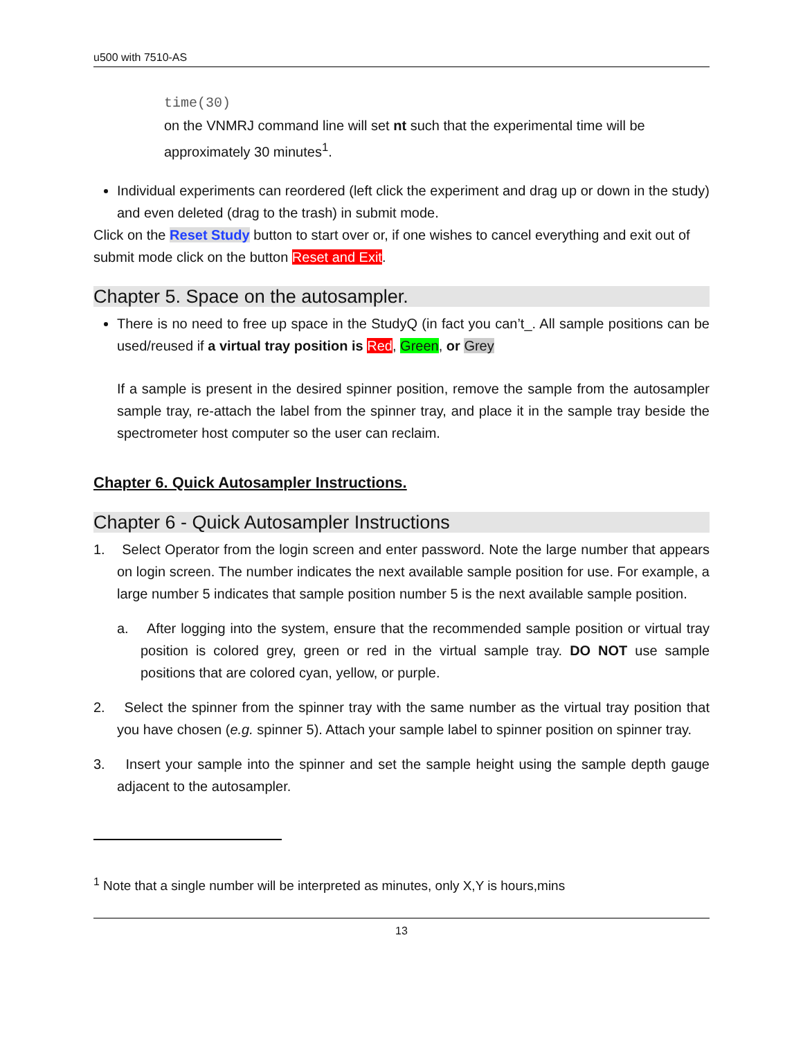u500 with 7510-AS
time(30)
on the VNMRJ command line will set nt such that the experimental time will be approximately 30 minutes<sup>1</sup>.
Individual experiments can reordered (left click the experiment and drag up or down in the study) and even deleted (drag to the trash) in submit mode.
Click on the Reset Study button to start over or, if one wishes to cancel everything and exit out of submit mode click on the button Reset and Exit.
Chapter 5. Space on the autosampler.
There is no need to free up space in the StudyQ (in fact you can’t_. All sample positions can be used/reused if a virtual tray position is Red, Green, or Grey
If a sample is present in the desired spinner position, remove the sample from the autosampler sample tray, re-attach the label from the spinner tray, and place it in the sample tray beside the spectrometer host computer so the user can reclaim.
Chapter 6. Quick Autosampler Instructions.
Chapter 6 - Quick Autosampler Instructions
1. Select Operator from the login screen and enter password. Note the large number that appears on login screen. The number indicates the next available sample position for use. For example, a large number 5 indicates that sample position number 5 is the next available sample position.
a. After logging into the system, ensure that the recommended sample position or virtual tray position is colored grey, green or red in the virtual sample tray. DO NOT use sample positions that are colored cyan, yellow, or purple.
2. Select the spinner from the spinner tray with the same number as the virtual tray position that you have chosen (e.g. spinner 5). Attach your sample label to spinner position on spinner tray.
3. Insert your sample into the spinner and set the sample height using the sample depth gauge adjacent to the autosampler.
<sup>1</sup> Note that a single number will be interpreted as minutes, only X,Y is hours,mins
13